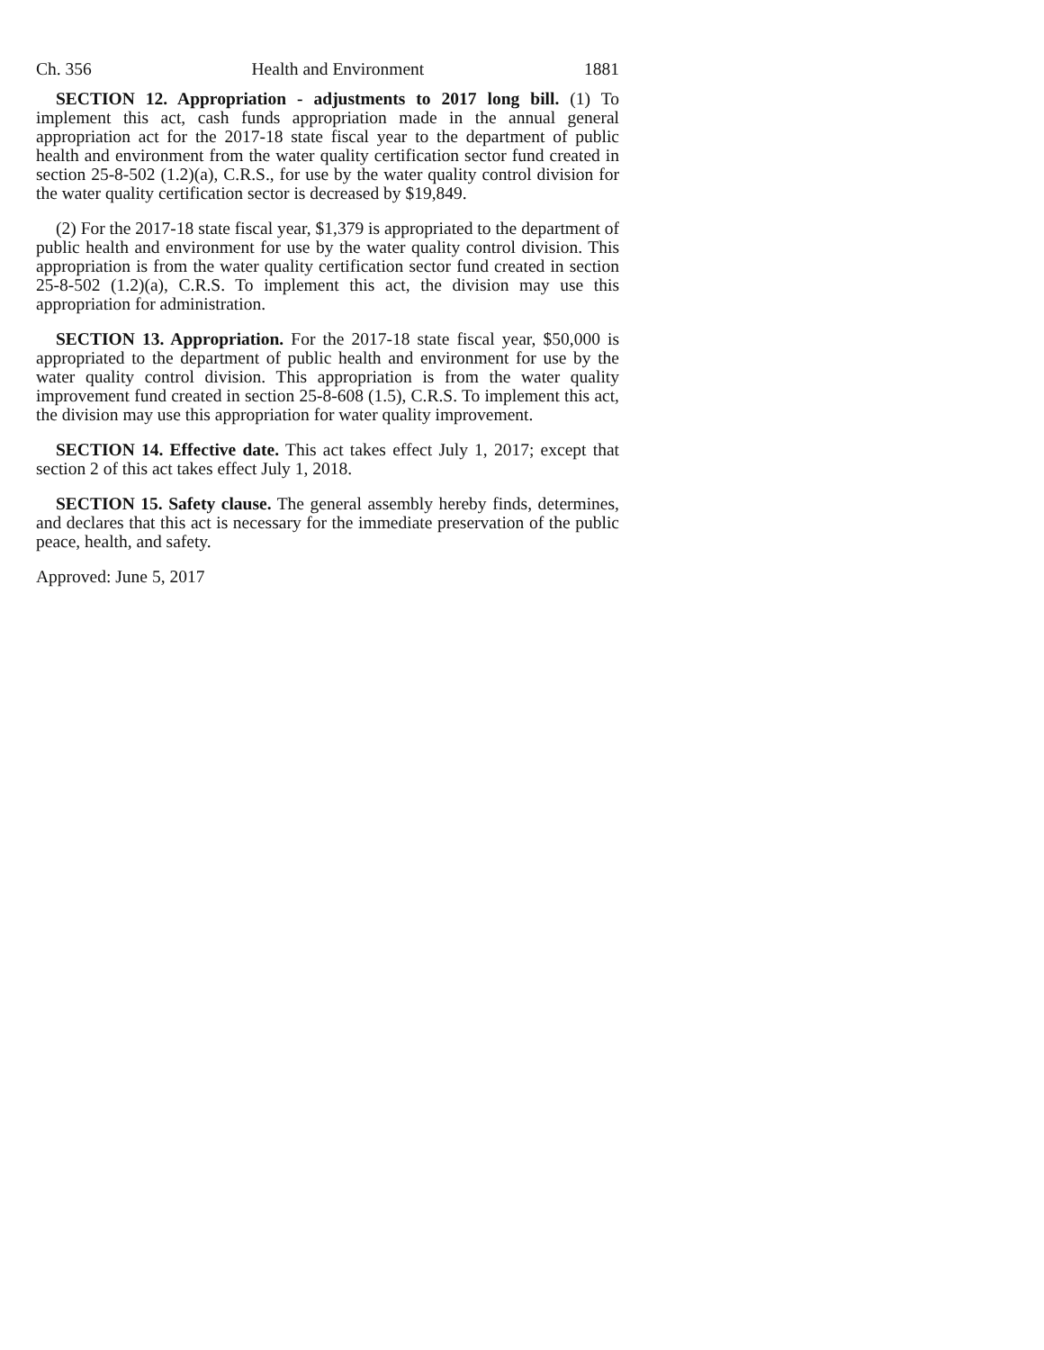Ch. 356 Health and Environment 1881
SECTION 12. Appropriation - adjustments to 2017 long bill. (1) To implement this act, cash funds appropriation made in the annual general appropriation act for the 2017-18 state fiscal year to the department of public health and environment from the water quality certification sector fund created in section 25-8-502 (1.2)(a), C.R.S., for use by the water quality control division for the water quality certification sector is decreased by $19,849.
(2) For the 2017-18 state fiscal year, $1,379 is appropriated to the department of public health and environment for use by the water quality control division. This appropriation is from the water quality certification sector fund created in section 25-8-502 (1.2)(a), C.R.S. To implement this act, the division may use this appropriation for administration.
SECTION 13. Appropriation. For the 2017-18 state fiscal year, $50,000 is appropriated to the department of public health and environment for use by the water quality control division. This appropriation is from the water quality improvement fund created in section 25-8-608 (1.5), C.R.S. To implement this act, the division may use this appropriation for water quality improvement.
SECTION 14. Effective date. This act takes effect July 1, 2017; except that section 2 of this act takes effect July 1, 2018.
SECTION 15. Safety clause. The general assembly hereby finds, determines, and declares that this act is necessary for the immediate preservation of the public peace, health, and safety.
Approved: June 5, 2017